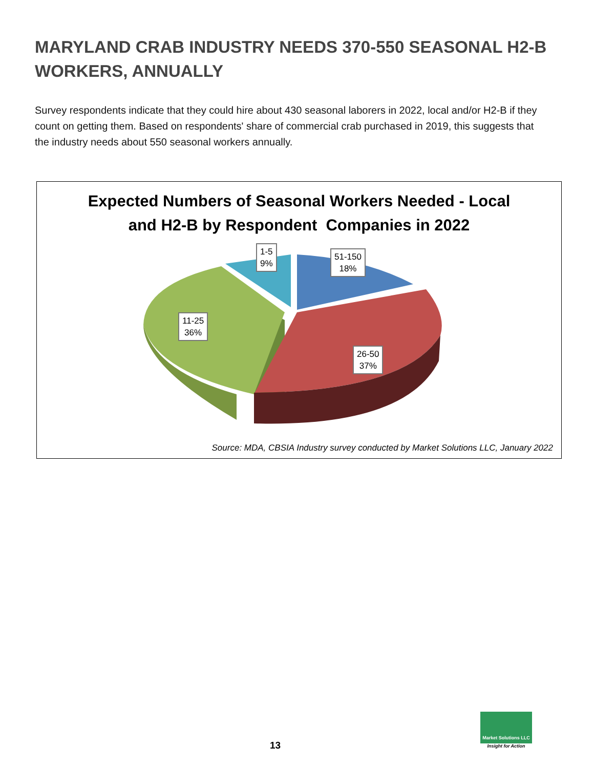MARYLAND CRAB INDUSTRY NEEDS 370-550 SEASONAL H2-B WORKERS, ANNUALLY
Survey respondents indicate that they could hire about 430 seasonal laborers in 2022, local and/or H2-B if they count on getting them. Based on respondents' share of commercial crab purchased in 2019, this suggests that the industry needs about 550 seasonal workers annually.
Expected Numbers of Seasonal Workers Needed - Local
and H2-B by Respondent Companies in 2022
1-5
9%
51-150
18%
11-25
36%
26-50
37%
Source: MDA, CBSIA Industry survey conducted by Market Solutions LLC, January 2022
13
Market Solutions LLC
Insight for Action